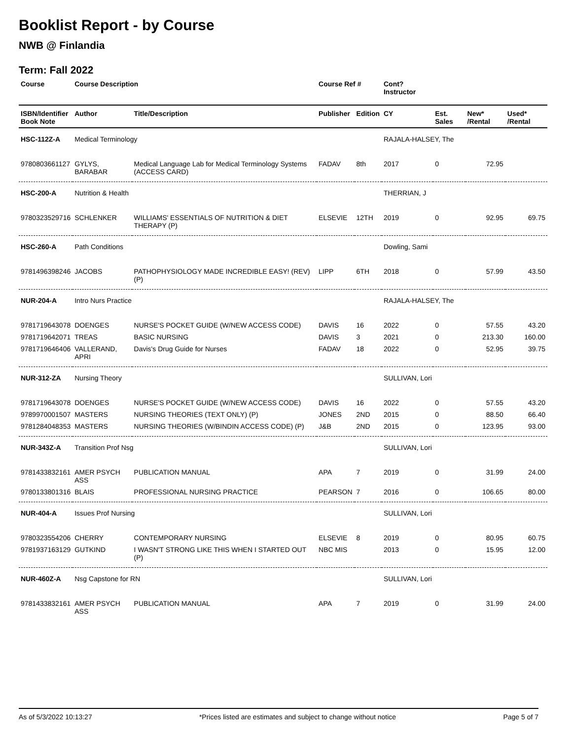Booklist Report - by Course
NWB @ Finlandia
Term: Fall 2022
| Course | Course Description | | Course Ref # | | Cont? Instructor | | | |
| --- | --- | --- | --- | --- | --- | --- | --- | --- |
| ISBN/Identifier Book Note | Author | Title/Description | Publisher | Edition | CY | Est. Sales | New* /Rental | Used* /Rental |
| HSC-112Z-A | Medical Terminology | | | | RAJALA-HALSEY, The | | | |
| 9780803661127 | GYLYS, BARABAR | Medical Language Lab for Medical Terminology Systems (ACCESS CARD) | FADAV | 8th | 2017 | 0 | 72.95 | |
| HSC-200-A | Nutrition & Health | | | | THERRIAN, J | | | |
| 9780323529716 | SCHLENKER | WILLIAMS' ESSENTIALS OF NUTRITION & DIET THERAPY (P) | ELSEVIE | 12TH | 2019 | 0 | 92.95 | 69.75 |
| HSC-260-A | Path Conditions | | | | Dowling, Sami | | | |
| 9781496398246 | JACOBS | PATHOPHYSIOLOGY MADE INCREDIBLE EASY! (REV) (P) | LIPP | 6TH | 2018 | 0 | 57.99 | 43.50 |
| NUR-204-A | Intro Nurs Practice | | | | RAJALA-HALSEY, The | | | |
| 9781719643078 | DOENGES | NURSE'S POCKET GUIDE (W/NEW ACCESS CODE) | DAVIS | 16 | 2022 | 0 | 57.55 | 43.20 |
| 9781719642071 | TREAS | BASIC NURSING | DAVIS | 3 | 2021 | 0 | 213.30 | 160.00 |
| 9781719646406 | VALLERAND, APRI | Davis's Drug Guide for Nurses | FADAV | 18 | 2022 | 0 | 52.95 | 39.75 |
| NUR-312-ZA | Nursing Theory | | | | SULLIVAN, Lori | | | |
| 9781719643078 | DOENGES | NURSE'S POCKET GUIDE (W/NEW ACCESS CODE) | DAVIS | 16 | 2022 | 0 | 57.55 | 43.20 |
| 9789970001507 | MASTERS | NURSING THEORIES (TEXT ONLY) (P) | JONES | 2ND | 2015 | 0 | 88.50 | 66.40 |
| 9781284048353 | MASTERS | NURSING THEORIES (W/BINDIN ACCESS CODE) (P) | J&B | 2ND | 2015 | 0 | 123.95 | 93.00 |
| NUR-343Z-A | Transition Prof Nsg | | | | SULLIVAN, Lori | | | |
| 9781433832161 | AMER PSYCH ASS | PUBLICATION MANUAL | APA | 7 | 2019 | 0 | 31.99 | 24.00 |
| 9780133801316 | BLAIS | PROFESSIONAL NURSING PRACTICE | PEARSON | 7 | 2016 | 0 | 106.65 | 80.00 |
| NUR-404-A | Issues Prof Nursing | | | | SULLIVAN, Lori | | | |
| 9780323554206 | CHERRY | CONTEMPORARY NURSING | ELSEVIE | 8 | 2019 | 0 | 80.95 | 60.75 |
| 9781937163129 | GUTKIND | I WASN'T STRONG LIKE THIS WHEN I STARTED OUT (P) | NBC MIS | | 2013 | 0 | 15.95 | 12.00 |
| NUR-460Z-A | Nsg Capstone for RN | | | | SULLIVAN, Lori | | | |
| 9781433832161 | AMER PSYCH ASS | PUBLICATION MANUAL | APA | 7 | 2019 | 0 | 31.99 | 24.00 |
As of 5/3/2022 10:13:27 *Prices listed are estimates and subject to change without notice Page 5 of 7